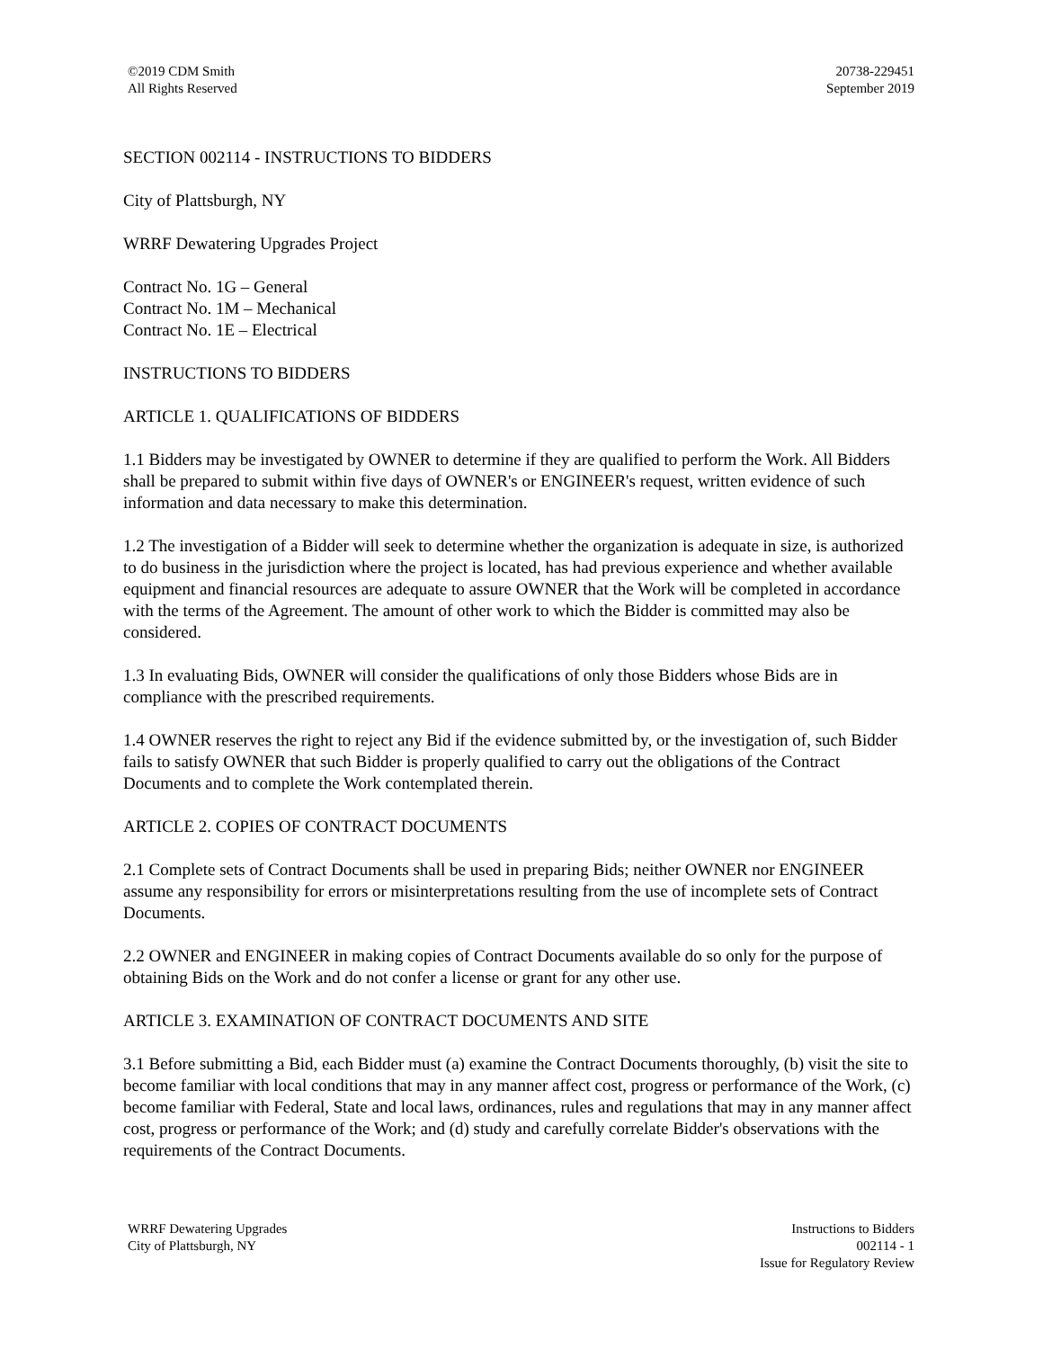©2019 CDM Smith
All Rights Reserved
20738-229451
September 2019
SECTION 002114 - INSTRUCTIONS TO BIDDERS
City of Plattsburgh, NY
WRRF Dewatering Upgrades Project
Contract No. 1G – General
Contract No. 1M – Mechanical
Contract No. 1E – Electrical
INSTRUCTIONS TO BIDDERS
ARTICLE 1. QUALIFICATIONS OF BIDDERS
1.1 Bidders may be investigated by OWNER to determine if they are qualified to perform the Work. All Bidders shall be prepared to submit within five days of OWNER's or ENGINEER's request, written evidence of such information and data necessary to make this determination.
1.2 The investigation of a Bidder will seek to determine whether the organization is adequate in size, is authorized to do business in the jurisdiction where the project is located, has had previous experience and whether available equipment and financial resources are adequate to assure OWNER that the Work will be completed in accordance with the terms of the Agreement. The amount of other work to which the Bidder is committed may also be considered.
1.3 In evaluating Bids, OWNER will consider the qualifications of only those Bidders whose Bids are in compliance with the prescribed requirements.
1.4 OWNER reserves the right to reject any Bid if the evidence submitted by, or the investigation of, such Bidder fails to satisfy OWNER that such Bidder is properly qualified to carry out the obligations of the Contract Documents and to complete the Work contemplated therein.
ARTICLE 2. COPIES OF CONTRACT DOCUMENTS
2.1 Complete sets of Contract Documents shall be used in preparing Bids; neither OWNER nor ENGINEER assume any responsibility for errors or misinterpretations resulting from the use of incomplete sets of Contract Documents.
2.2 OWNER and ENGINEER in making copies of Contract Documents available do so only for the purpose of obtaining Bids on the Work and do not confer a license or grant for any other use.
ARTICLE 3. EXAMINATION OF CONTRACT DOCUMENTS AND SITE
3.1 Before submitting a Bid, each Bidder must (a) examine the Contract Documents thoroughly, (b) visit the site to become familiar with local conditions that may in any manner affect cost, progress or performance of the Work, (c) become familiar with Federal, State and local laws, ordinances, rules and regulations that may in any manner affect cost, progress or performance of the Work; and (d) study and carefully correlate Bidder's observations with the requirements of the Contract Documents.
WRRF Dewatering Upgrades
City of Plattsburgh, NY
Instructions to Bidders
002114 - 1
Issue for Regulatory Review